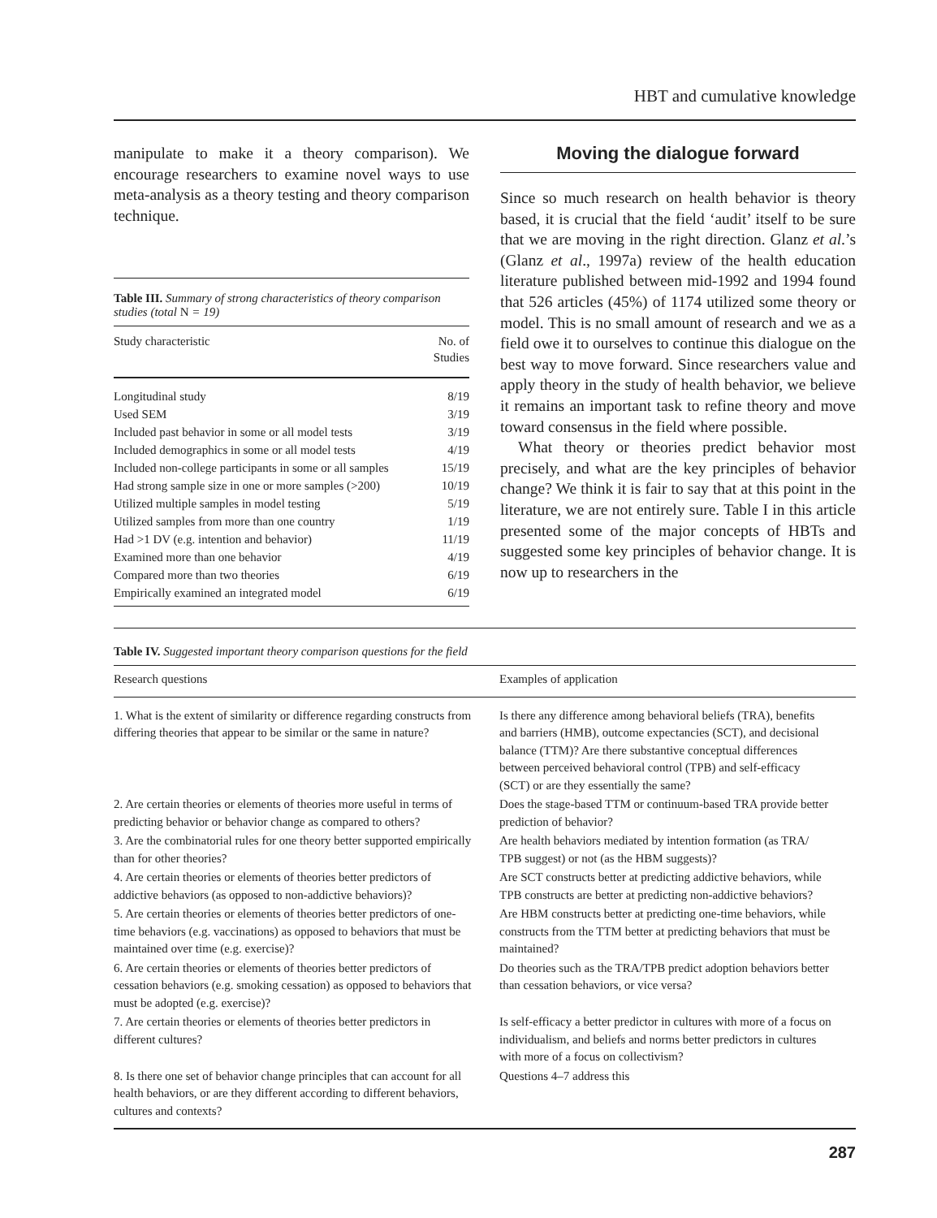HBT and cumulative knowledge
manipulate to make it a theory comparison). We encourage researchers to examine novel ways to use meta-analysis as a theory testing and theory comparison technique.
Table III. Summary of strong characteristics of theory comparison studies (total N = 19)
| Study characteristic | No. of Studies |
| --- | --- |
| Longitudinal study | 8/19 |
| Used SEM | 3/19 |
| Included past behavior in some or all model tests | 3/19 |
| Included demographics in some or all model tests | 4/19 |
| Included non-college participants in some or all samples | 15/19 |
| Had strong sample size in one or more samples (>200) | 10/19 |
| Utilized multiple samples in model testing | 5/19 |
| Utilized samples from more than one country | 1/19 |
| Had >1 DV (e.g. intention and behavior) | 11/19 |
| Examined more than one behavior | 4/19 |
| Compared more than two theories | 6/19 |
| Empirically examined an integrated model | 6/19 |
Moving the dialogue forward
Since so much research on health behavior is theory based, it is crucial that the field ‘audit’ itself to be sure that we are moving in the right direction. Glanz et al.’s (Glanz et al., 1997a) review of the health education literature published between mid-1992 and 1994 found that 526 articles (45%) of 1174 utilized some theory or model. This is no small amount of research and we as a field owe it to ourselves to continue this dialogue on the best way to move forward. Since researchers value and apply theory in the study of health behavior, we believe it remains an important task to refine theory and move toward consensus in the field where possible.
What theory or theories predict behavior most precisely, and what are the key principles of behavior change? We think it is fair to say that at this point in the literature, we are not entirely sure. Table I in this article presented some of the major concepts of HBTs and suggested some key principles of behavior change. It is now up to researchers in the
Table IV. Suggested important theory comparison questions for the field
| Research questions | Examples of application |
| --- | --- |
| 1. What is the extent of similarity or difference regarding constructs from differing theories that appear to be similar or the same in nature? | Is there any difference among behavioral beliefs (TRA), benefits and barriers (HMB), outcome expectancies (SCT), and decisional balance (TTM)? Are there substantive conceptual differences between perceived behavioral control (TPB) and self-efficacy (SCT) or are they essentially the same? |
| 2. Are certain theories or elements of theories more useful in terms of predicting behavior or behavior change as compared to others? | Does the stage-based TTM or continuum-based TRA provide better prediction of behavior? |
| 3. Are the combinatorial rules for one theory better supported empirically than for other theories? | Are health behaviors mediated by intention formation (as TRA/ TPB suggest) or not (as the HBM suggests)? |
| 4. Are certain theories or elements of theories better predictors of addictive behaviors (as opposed to non-addictive behaviors)? | Are SCT constructs better at predicting addictive behaviors, while TPB constructs are better at predicting non-addictive behaviors? |
| 5. Are certain theories or elements of theories better predictors of one-time behaviors (e.g. vaccinations) as opposed to behaviors that must be maintained over time (e.g. exercise)? | Are HBM constructs better at predicting one-time behaviors, while constructs from the TTM better at predicting behaviors that must be maintained? |
| 6. Are certain theories or elements of theories better predictors of cessation behaviors (e.g. smoking cessation) as opposed to behaviors that must be adopted (e.g. exercise)? | Do theories such as the TRA/TPB predict adoption behaviors better than cessation behaviors, or vice versa? |
| 7. Are certain theories or elements of theories better predictors in different cultures? | Is self-efficacy a better predictor in cultures with more of a focus on individualism, and beliefs and norms better predictors in cultures with more of a focus on collectivism? |
| 8. Is there one set of behavior change principles that can account for all health behaviors, or are they different according to different behaviors, cultures and contexts? | Questions 4–7 address this |
287